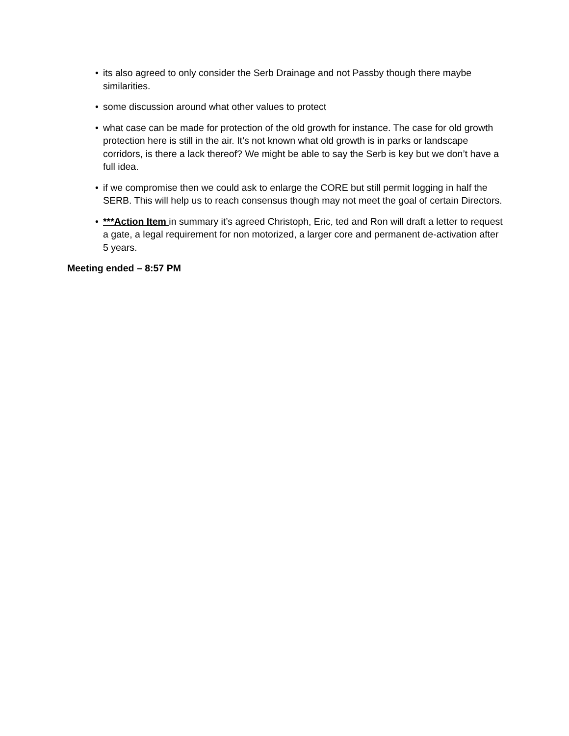• its also agreed to only consider the Serb Drainage and not Passby though there maybe similarities.
• some discussion around what other values to protect
• what case can be made for protection of the old growth for instance. The case for old growth protection here is still in the air. It’s not known what old growth is in parks or landscape corridors, is there a lack thereof? We might be able to say the Serb is key but we don’t have a full idea.
• if we compromise then we could ask to enlarge the CORE but still permit logging in half the SERB. This will help us to reach consensus though may not meet the goal of certain Directors.
• ***Action Item in summary it’s agreed Christoph, Eric, ted and Ron will draft a letter to request a gate, a legal requirement for non motorized, a larger core and permanent de-activation after 5 years.
Meeting ended – 8:57 PM